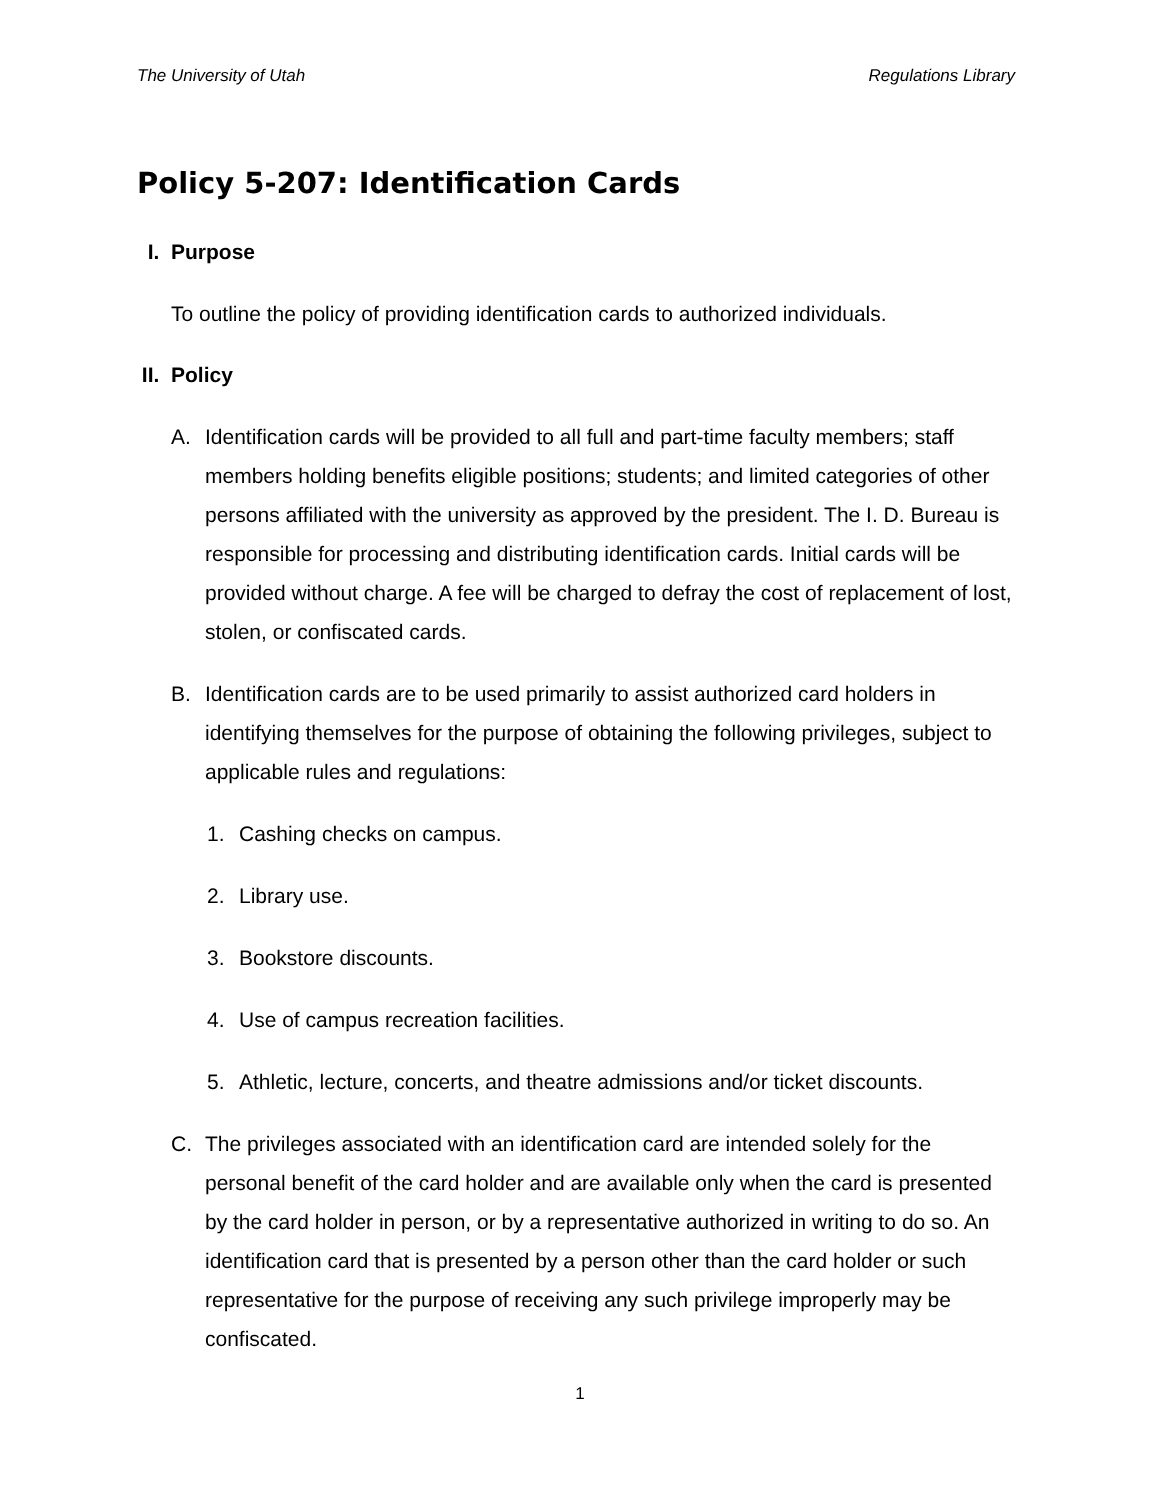The University of Utah Regulations Library
Policy 5-207: Identification Cards
I. Purpose
To outline the policy of providing identification cards to authorized individuals.
II. Policy
A. Identification cards will be provided to all full and part-time faculty members; staff members holding benefits eligible positions; students; and limited categories of other persons affiliated with the university as approved by the president. The I. D. Bureau is responsible for processing and distributing identification cards. Initial cards will be provided without charge. A fee will be charged to defray the cost of replacement of lost, stolen, or confiscated cards.
B. Identification cards are to be used primarily to assist authorized card holders in identifying themselves for the purpose of obtaining the following privileges, subject to applicable rules and regulations:
1. Cashing checks on campus.
2. Library use.
3. Bookstore discounts.
4. Use of campus recreation facilities.
5. Athletic, lecture, concerts, and theatre admissions and/or ticket discounts.
C. The privileges associated with an identification card are intended solely for the personal benefit of the card holder and are available only when the card is presented by the card holder in person, or by a representative authorized in writing to do so. An identification card that is presented by a person other than the card holder or such representative for the purpose of receiving any such privilege improperly may be confiscated.
1